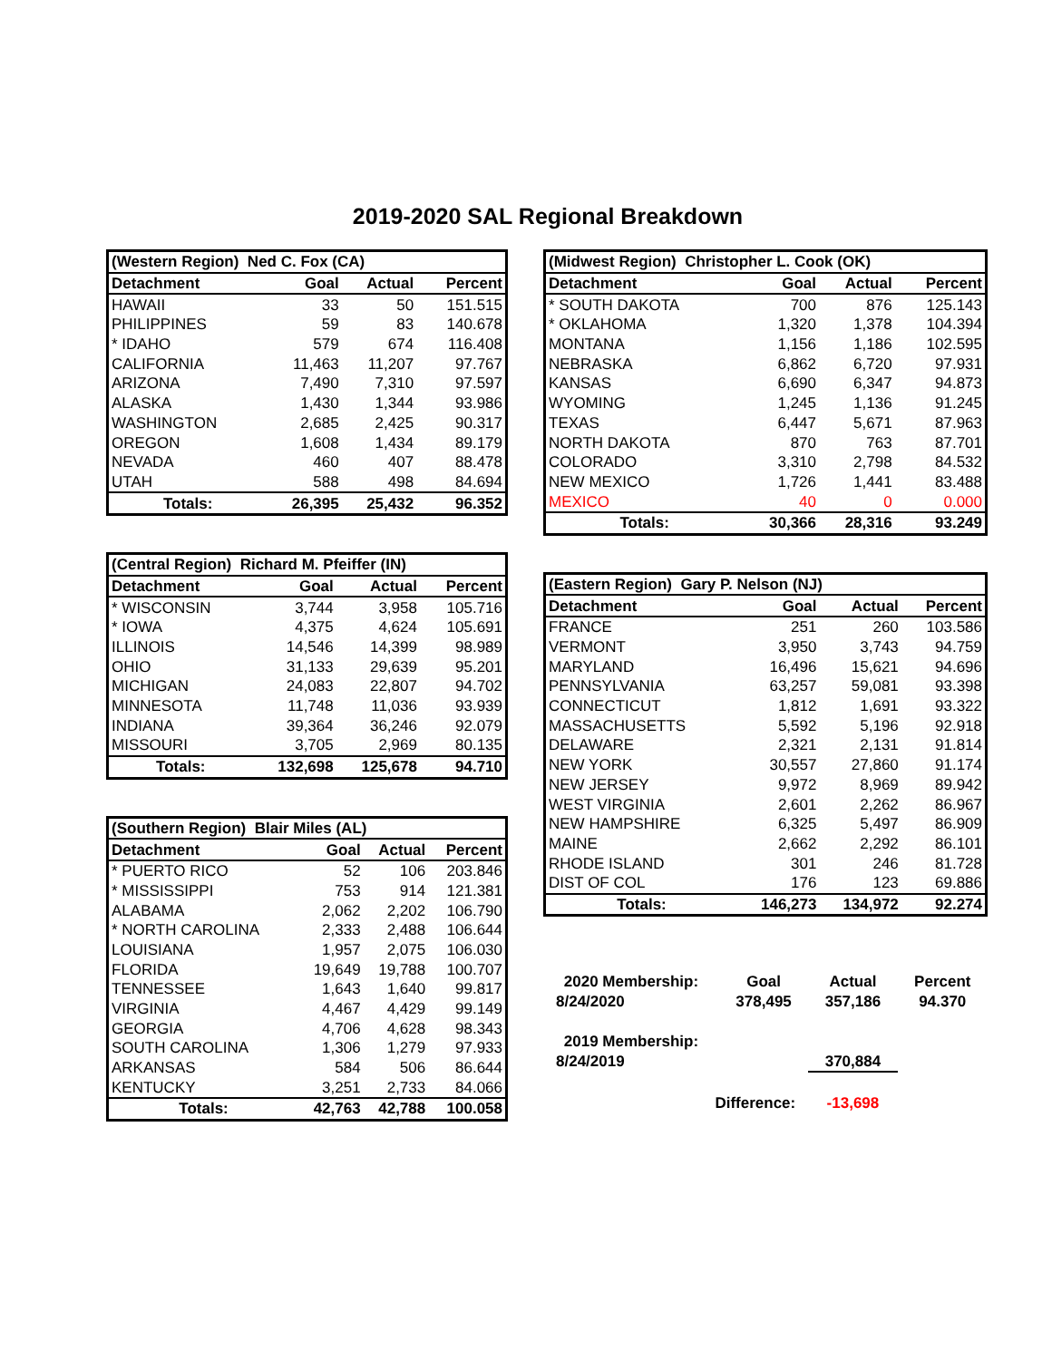2019-2020 SAL Regional Breakdown
| (Western Region) Ned C. Fox (CA) | | | |
| Detachment | Goal | Actual | Percent |
| HAWAII | 33 | 50 | 151.515 |
| PHILIPPINES | 59 | 83 | 140.678 |
| * IDAHO | 579 | 674 | 116.408 |
| CALIFORNIA | 11,463 | 11,207 | 97.767 |
| ARIZONA | 7,490 | 7,310 | 97.597 |
| ALASKA | 1,430 | 1,344 | 93.986 |
| WASHINGTON | 2,685 | 2,425 | 90.317 |
| OREGON | 1,608 | 1,434 | 89.179 |
| NEVADA | 460 | 407 | 88.478 |
| UTAH | 588 | 498 | 84.694 |
| Totals: | 26,395 | 25,432 | 96.352 |
| (Central Region) Richard M. Pfeiffer (IN) | | | |
| Detachment | Goal | Actual | Percent |
| * WISCONSIN | 3,744 | 3,958 | 105.716 |
| * IOWA | 4,375 | 4,624 | 105.691 |
| ILLINOIS | 14,546 | 14,399 | 98.989 |
| OHIO | 31,133 | 29,639 | 95.201 |
| MICHIGAN | 24,083 | 22,807 | 94.702 |
| MINNESOTA | 11,748 | 11,036 | 93.939 |
| INDIANA | 39,364 | 36,246 | 92.079 |
| MISSOURI | 3,705 | 2,969 | 80.135 |
| Totals: | 132,698 | 125,678 | 94.710 |
| (Southern Region) Blair Miles (AL) | | | |
| Detachment | Goal | Actual | Percent |
| * PUERTO RICO | 52 | 106 | 203.846 |
| * MISSISSIPPI | 753 | 914 | 121.381 |
| ALABAMA | 2,062 | 2,202 | 106.790 |
| * NORTH CAROLINA | 2,333 | 2,488 | 106.644 |
| LOUISIANA | 1,957 | 2,075 | 106.030 |
| FLORIDA | 19,649 | 19,788 | 100.707 |
| TENNESSEE | 1,643 | 1,640 | 99.817 |
| VIRGINIA | 4,467 | 4,429 | 99.149 |
| GEORGIA | 4,706 | 4,628 | 98.343 |
| SOUTH CAROLINA | 1,306 | 1,279 | 97.933 |
| ARKANSAS | 584 | 506 | 86.644 |
| KENTUCKY | 3,251 | 2,733 | 84.066 |
| Totals: | 42,763 | 42,788 | 100.058 |
| (Midwest Region) Christopher L. Cook (OK) | | | |
| Detachment | Goal | Actual | Percent |
| * SOUTH DAKOTA | 700 | 876 | 125.143 |
| * OKLAHOMA | 1,320 | 1,378 | 104.394 |
| MONTANA | 1,156 | 1,186 | 102.595 |
| NEBRASKA | 6,862 | 6,720 | 97.931 |
| KANSAS | 6,690 | 6,347 | 94.873 |
| WYOMING | 1,245 | 1,136 | 91.245 |
| TEXAS | 6,447 | 5,671 | 87.963 |
| NORTH DAKOTA | 870 | 763 | 87.701 |
| COLORADO | 3,310 | 2,798 | 84.532 |
| NEW MEXICO | 1,726 | 1,441 | 83.488 |
| MEXICO | 40 | 0 | 0.000 |
| Totals: | 30,366 | 28,316 | 93.249 |
| (Eastern Region) Gary P. Nelson (NJ) | | | |
| Detachment | Goal | Actual | Percent |
| FRANCE | 251 | 260 | 103.586 |
| VERMONT | 3,950 | 3,743 | 94.759 |
| MARYLAND | 16,496 | 15,621 | 94.696 |
| PENNSYLVANIA | 63,257 | 59,081 | 93.398 |
| CONNECTICUT | 1,812 | 1,691 | 93.322 |
| MASSACHUSETTS | 5,592 | 5,196 | 92.918 |
| DELAWARE | 2,321 | 2,131 | 91.814 |
| NEW YORK | 30,557 | 27,860 | 91.174 |
| NEW JERSEY | 9,972 | 8,969 | 89.942 |
| WEST VIRGINIA | 2,601 | 2,262 | 86.967 |
| NEW HAMPSHIRE | 6,325 | 5,497 | 86.909 |
| MAINE | 2,662 | 2,292 | 86.101 |
| RHODE ISLAND | 301 | 246 | 81.728 |
| DIST OF COL | 176 | 123 | 69.886 |
| Totals: | 146,273 | 134,972 | 92.274 |
| 2020 Membership: | Goal | Actual | Percent |
| 8/24/2020 | 378,495 | 357,186 | 94.370 |
| 2019 Membership: | | | |
| 8/24/2019 | | 370,884 | |
| Difference: | | -13,698 | |